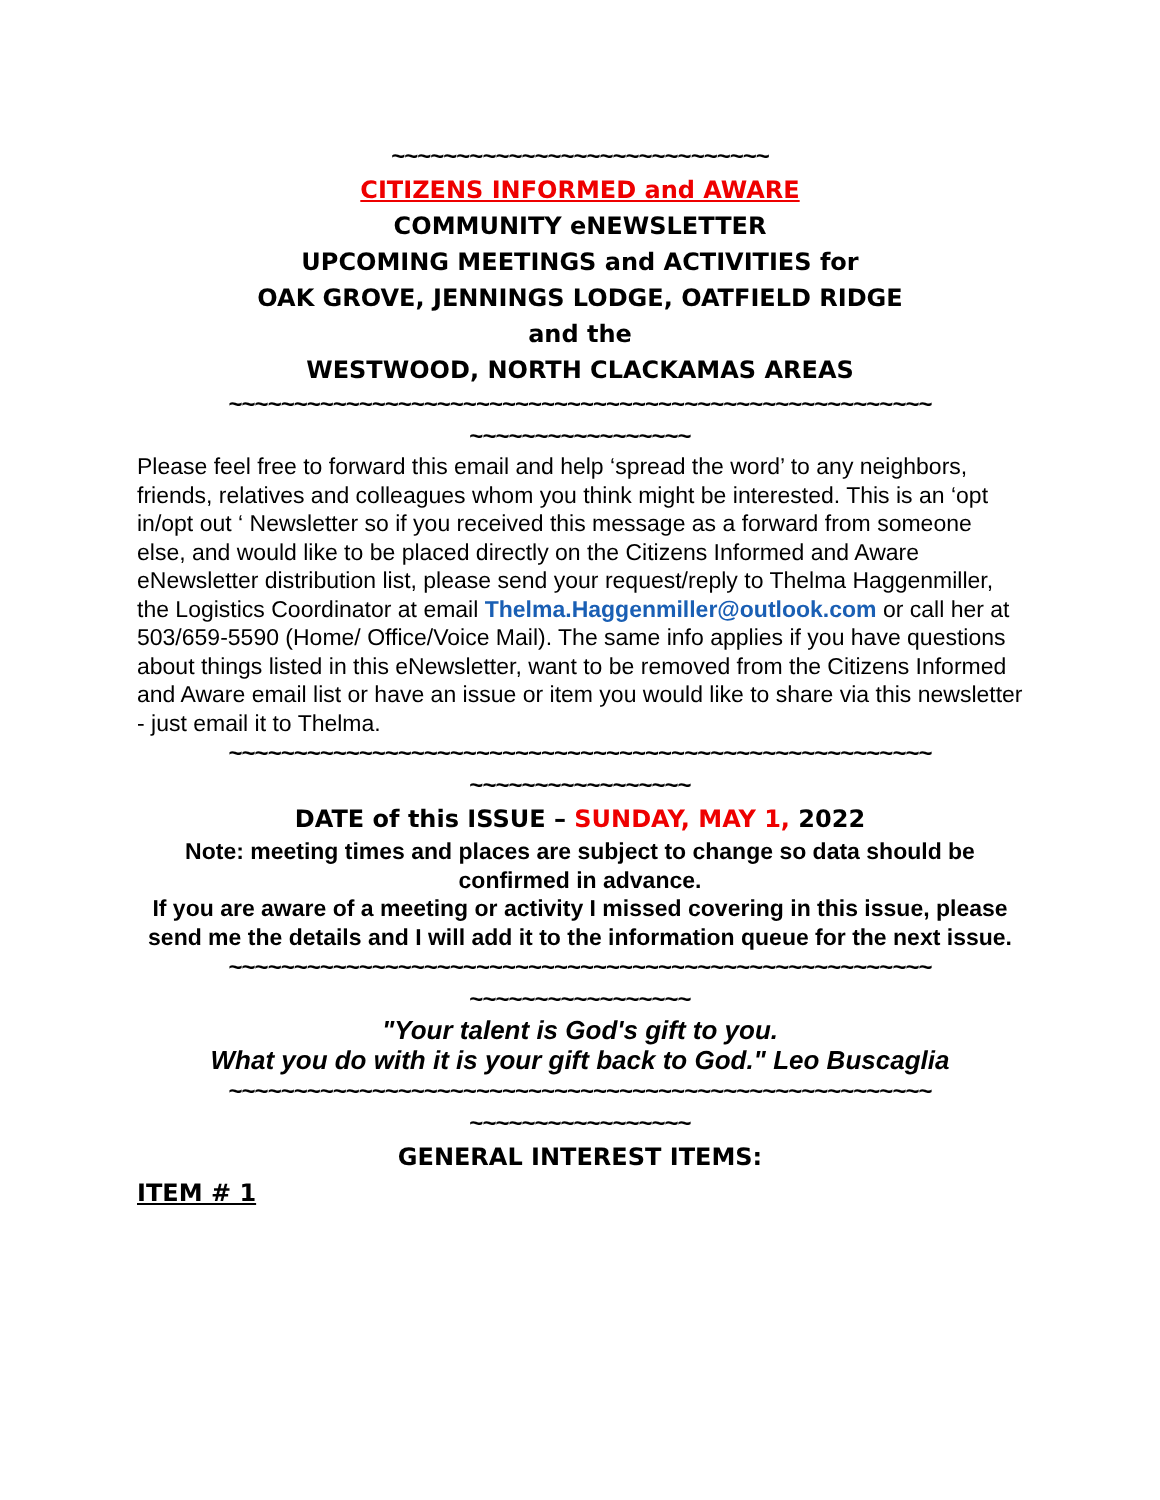~~~~~~~~~~~~~~~~~~~~~~~~~~~~~
CITIZENS INFORMED and AWARE
COMMUNITY eNEWSLETTER
UPCOMING MEETINGS and ACTIVITIES for
OAK GROVE, JENNINGS LODGE, OATFIELD RIDGE
and the
WESTWOOD, NORTH CLACKAMAS AREAS
~~~~~~~~~~~~~~~~~~~~~~~~~~~~~~~~~~~~~~~~~~~~~~~~~~~~~~
~~~~~~~~~~~~~~~~~
Please feel free to forward this email and help ‘spread the word’ to any neighbors, friends, relatives and colleagues whom you think might be interested. This is an ‘opt in/opt out ‘ Newsletter so if you received this message as a forward from someone else, and would like to be placed directly on the Citizens Informed and Aware eNewsletter distribution list, please send your request/reply to Thelma Haggenmiller, the Logistics Coordinator at email Thelma.Haggenmiller@outlook.com or call her at 503/659-5590 (Home/ Office/Voice Mail). The same info applies if you have questions about things listed in this eNewsletter, want to be removed from the Citizens Informed and Aware email list or have an issue or item you would like to share via this newsletter - just email it to Thelma.
~~~~~~~~~~~~~~~~~~~~~~~~~~~~~~~~~~~~~~~~~~~~~~~~~~~~~~
~~~~~~~~~~~~~~~~~
DATE of this ISSUE – SUNDAY, MAY 1, 2022
Note: meeting times and places are subject to change so data should be confirmed in advance.
If you are aware of a meeting or activity I missed covering in this issue, please
send me the details and I will add it to the information queue for the next issue.
~~~~~~~~~~~~~~~~~~~~~~~~~~~~~~~~~~~~~~~~~~~~~~~~~~~~~~
~~~~~~~~~~~~~~~~~
"Your talent is God's gift to you.
What you do with it is your gift back to God." Leo Buscaglia
~~~~~~~~~~~~~~~~~~~~~~~~~~~~~~~~~~~~~~~~~~~~~~~~~~~~~~
~~~~~~~~~~~~~~~~~
GENERAL INTEREST ITEMS:
ITEM # 1